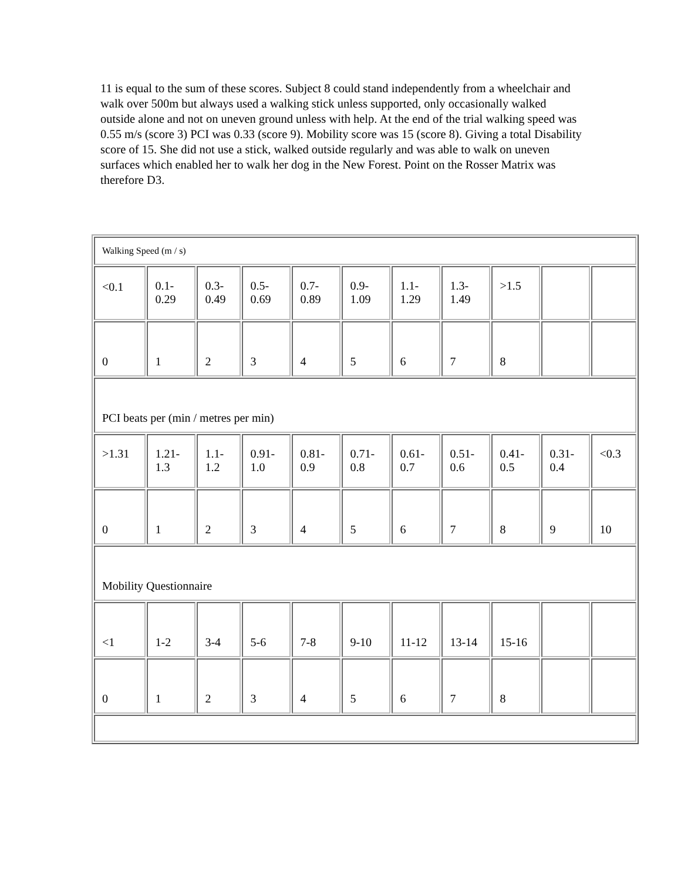11 is equal to the sum of these scores. Subject 8 could stand independently from a wheelchair and walk over 500m but always used a walking stick unless supported, only occasionally walked outside alone and not on uneven ground unless with help. At the end of the trial walking speed was 0.55 m/s (score 3) PCI was 0.33 (score 9). Mobility score was 15 (score 8). Giving a total Disability score of 15. She did not use a stick, walked outside regularly and was able to walk on uneven surfaces which enabled her to walk her dog in the New Forest. Point on the Rosser Matrix was therefore D3.
| Walking Speed (m / s) | | | | | | | | | | |
| <0.1 | 0.1- 0.29 | 0.3- 0.49 | 0.5- 0.69 | 0.7- 0.89 | 0.9- 1.09 | 1.1- 1.29 | 1.3- 1.49 | >1.5 | | |
| 0 | 1 | 2 | 3 | 4 | 5 | 6 | 7 | 8 | | |
| PCI beats per (min / metres per min) | | | | | | | | | | |
| >1.31 | 1.21- 1.3 | 1.1- 1.2 | 0.91- 1.0 | 0.81- 0.9 | 0.71- 0.8 | 0.61- 0.7 | 0.51- 0.6 | 0.41- 0.5 | 0.31- 0.4 | <0.3 |
| 0 | 1 | 2 | 3 | 4 | 5 | 6 | 7 | 8 | 9 | 10 |
| Mobility Questionnaire | | | | | | | | | | |
| <1 | 1-2 | 3-4 | 5-6 | 7-8 | 9-10 | 11-12 | 13-14 | 15-16 | | |
| 0 | 1 | 2 | 3 | 4 | 5 | 6 | 7 | 8 | | |